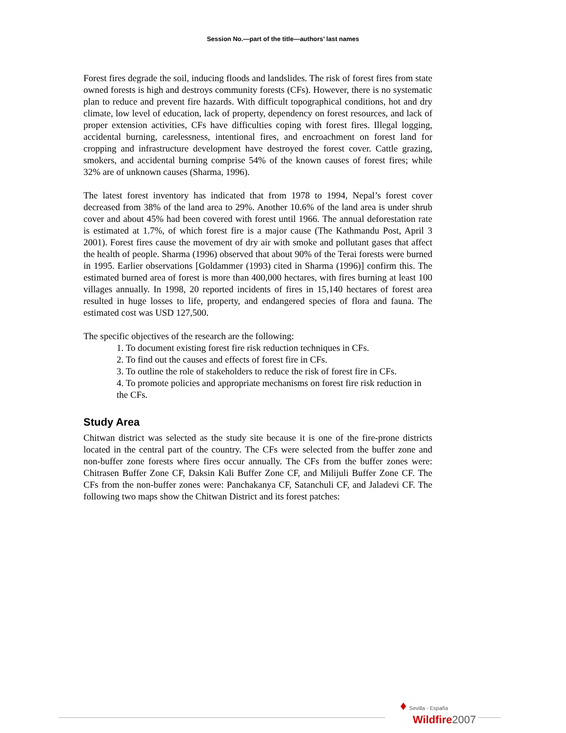Session No.—part of the title—authors’ last names
Forest fires degrade the soil, inducing floods and landslides. The risk of forest fires from state owned forests is high and destroys community forests (CFs). However, there is no systematic plan to reduce and prevent fire hazards. With difficult topographical conditions, hot and dry climate, low level of education, lack of property, dependency on forest resources, and lack of proper extension activities, CFs have difficulties coping with forest fires. Illegal logging, accidental burning, carelessness, intentional fires, and encroachment on forest land for cropping and infrastructure development have destroyed the forest cover. Cattle grazing, smokers, and accidental burning comprise 54% of the known causes of forest fires; while 32% are of unknown causes (Sharma, 1996).
The latest forest inventory has indicated that from 1978 to 1994, Nepal’s forest cover decreased from 38% of the land area to 29%. Another 10.6% of the land area is under shrub cover and about 45% had been covered with forest until 1966. The annual deforestation rate is estimated at 1.7%, of which forest fire is a major cause (The Kathmandu Post, April 3 2001). Forest fires cause the movement of dry air with smoke and pollutant gases that affect the health of people. Sharma (1996) observed that about 90% of the Terai forests were burned in 1995. Earlier observations [Goldammer (1993) cited in Sharma (1996)] confirm this. The estimated burned area of forest is more than 400,000 hectares, with fires burning at least 100 villages annually. In 1998, 20 reported incidents of fires in 15,140 hectares of forest area resulted in huge losses to life, property, and endangered species of flora and fauna. The estimated cost was USD 127,500.
The specific objectives of the research are the following:
1. To document existing forest fire risk reduction techniques in CFs.
2. To find out the causes and effects of forest fire in CFs.
3. To outline the role of stakeholders to reduce the risk of forest fire in CFs.
4. To promote policies and appropriate mechanisms on forest fire risk reduction in the CFs.
Study Area
Chitwan district was selected as the study site because it is one of the fire-prone districts located in the central part of the country. The CFs were selected from the buffer zone and non-buffer zone forests where fires occur annually. The CFs from the buffer zones were: Chitrasen Buffer Zone CF, Daksin Kali Buffer Zone CF, and Milijuli Buffer Zone CF. The CFs from the non-buffer zones were: Panchakanya CF, Satanchuli CF, and Jaladevi CF. The following two maps show the Chitwan District and its forest patches:
♦ Sevilla - España
Wildfire 2007